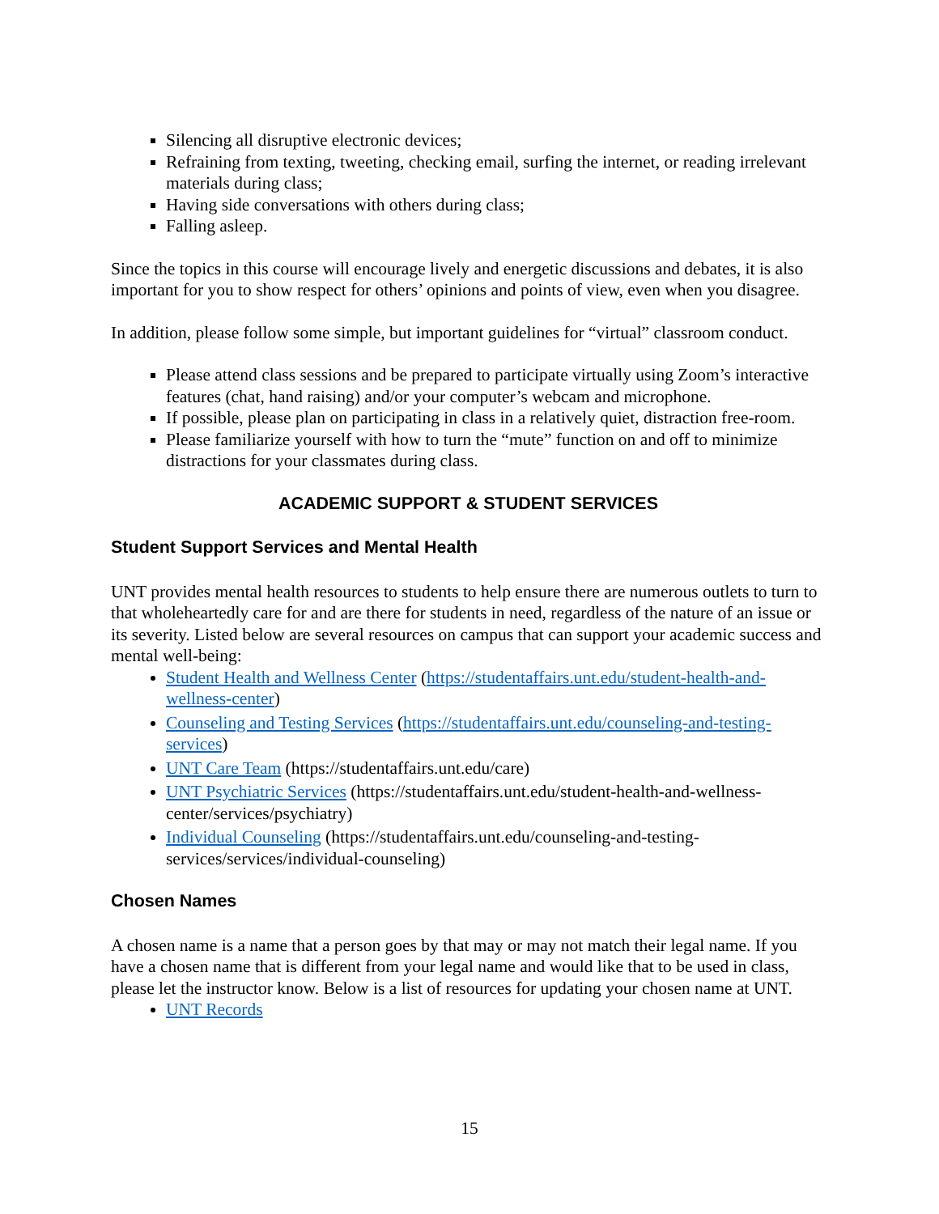Silencing all disruptive electronic devices;
Refraining from texting, tweeting, checking email, surfing the internet, or reading irrelevant materials during class;
Having side conversations with others during class;
Falling asleep.
Since the topics in this course will encourage lively and energetic discussions and debates, it is also important for you to show respect for others’ opinions and points of view, even when you disagree.
In addition, please follow some simple, but important guidelines for “virtual” classroom conduct.
Please attend class sessions and be prepared to participate virtually using Zoom’s interactive features (chat, hand raising) and/or your computer’s webcam and microphone.
If possible, please plan on participating in class in a relatively quiet, distraction free-room.
Please familiarize yourself with how to turn the “mute” function on and off to minimize distractions for your classmates during class.
ACADEMIC SUPPORT & STUDENT SERVICES
Student Support Services and Mental Health
UNT provides mental health resources to students to help ensure there are numerous outlets to turn to that wholeheartedly care for and are there for students in need, regardless of the nature of an issue or its severity. Listed below are several resources on campus that can support your academic success and mental well-being:
Student Health and Wellness Center (https://studentaffairs.unt.edu/student-health-and-wellness-center)
Counseling and Testing Services (https://studentaffairs.unt.edu/counseling-and-testing-services)
UNT Care Team (https://studentaffairs.unt.edu/care)
UNT Psychiatric Services (https://studentaffairs.unt.edu/student-health-and-wellness-center/services/psychiatry)
Individual Counseling (https://studentaffairs.unt.edu/counseling-and-testing-services/services/individual-counseling)
Chosen Names
A chosen name is a name that a person goes by that may or may not match their legal name. If you have a chosen name that is different from your legal name and would like that to be used in class, please let the instructor know. Below is a list of resources for updating your chosen name at UNT.
UNT Records
15